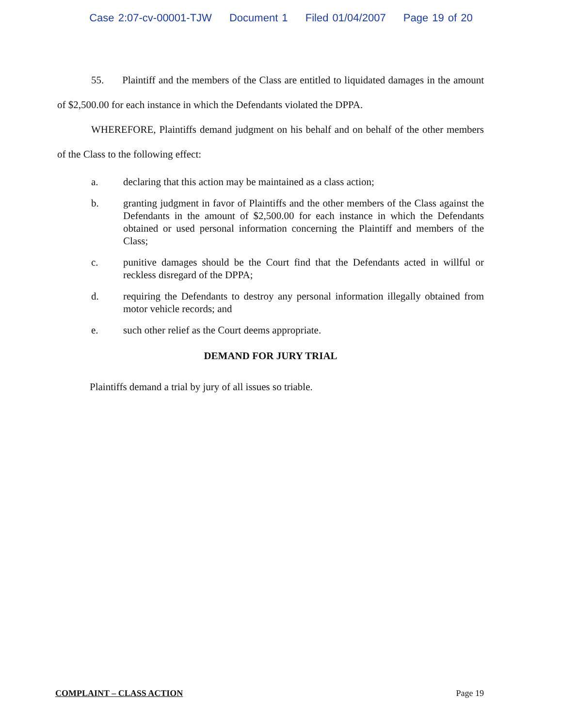Case 2:07-cv-00001-TJW Document 1 Filed 01/04/2007 Page 19 of 20
55. Plaintiff and the members of the Class are entitled to liquidated damages in the amount of $2,500.00 for each instance in which the Defendants violated the DPPA.
WHEREFORE, Plaintiffs demand judgment on his behalf and on behalf of the other members of the Class to the following effect:
a. declaring that this action may be maintained as a class action;
b. granting judgment in favor of Plaintiffs and the other members of the Class against the Defendants in the amount of $2,500.00 for each instance in which the Defendants obtained or used personal information concerning the Plaintiff and members of the Class;
c. punitive damages should be the Court find that the Defendants acted in willful or reckless disregard of the DPPA;
d. requiring the Defendants to destroy any personal information illegally obtained from motor vehicle records; and
e. such other relief as the Court deems appropriate.
DEMAND FOR JURY TRIAL
Plaintiffs demand a trial by jury of all issues so triable.
COMPLAINT – CLASS ACTION Page 19